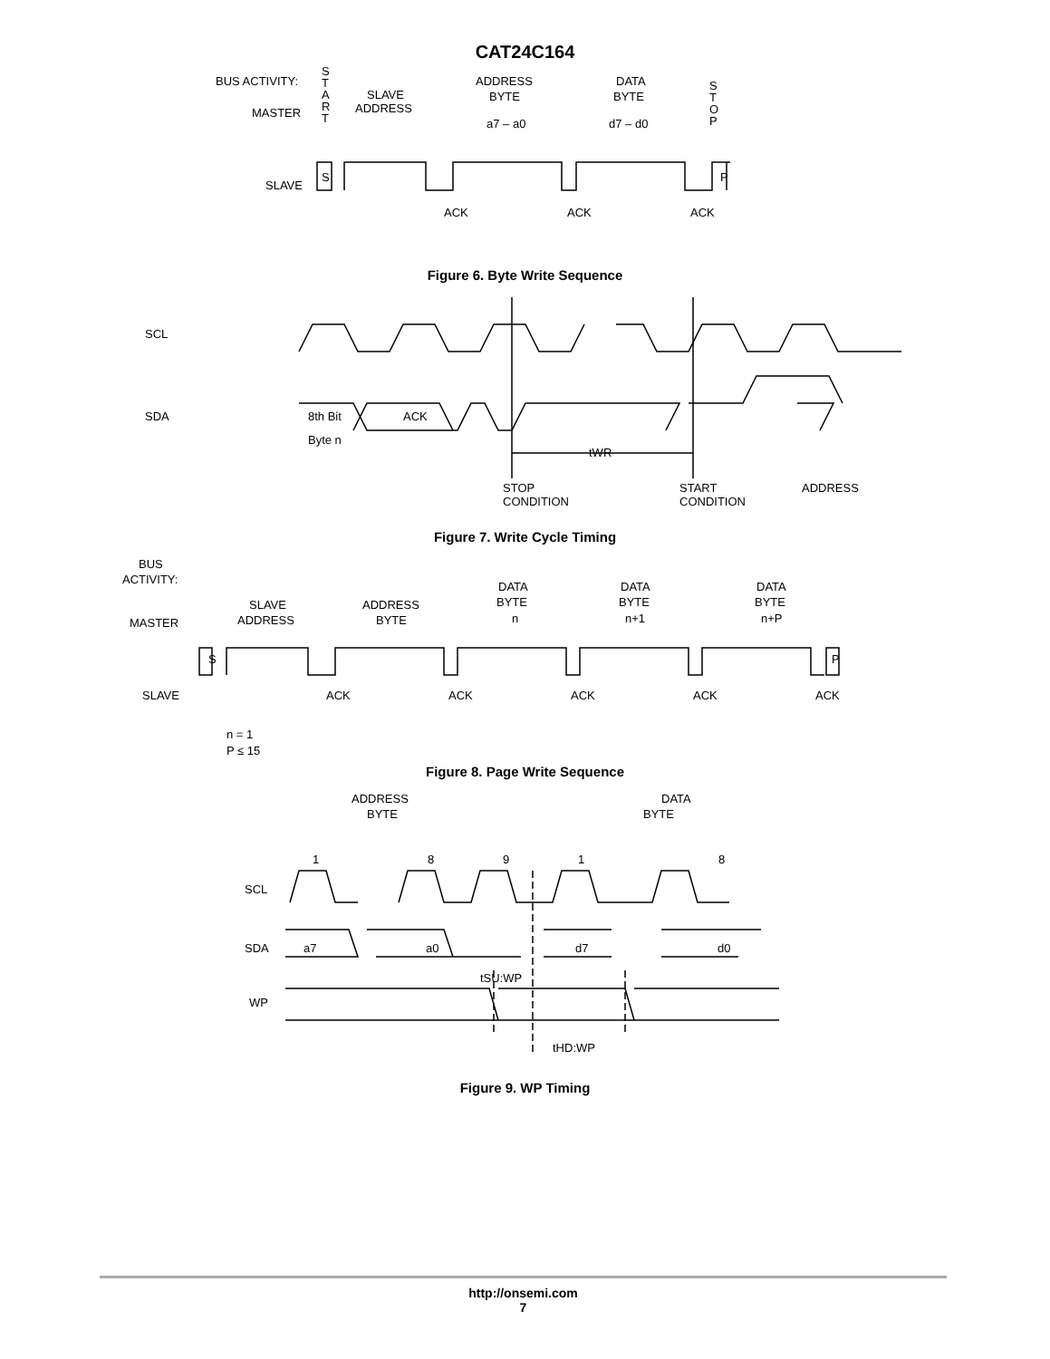CAT24C164
BUS ACTIVITY:
MASTER
SLAVE
S
T
A
R
T
S
P
SLAVE
ADDRESS
ADDRESS
BYTE
a7 – a0
DATA
BYTE
d7 – d0
S
T
O
P
ACK
ACK
ACK
Figure 6. Byte Write Sequence
SCL
SDA
8th Bit
Byte n
ACK
tWR
STOP
CONDITION
START
CONDITION
ADDRESS
Figure 7. Write Cycle Timing
BUS
ACTIVITY:
MASTER
SLAVE
SLAVE
ADDRESS
ADDRESS
BYTE
DATA
BYTE
n
DATA
BYTE
n+1
DATA
BYTE
n+P
S
P
ACK
ACK
ACK
ACK
ACK
n = 1
P ≤ 15
Figure 8. Page Write Sequence
ADDRESS
BYTE
DATA
BYTE
1
8
9
1
8
SCL
SDA
WP
a7
a0
d7
d0
tSU:WP
tHD:WP
Figure 9. WP Timing
http://onsemi.com
7